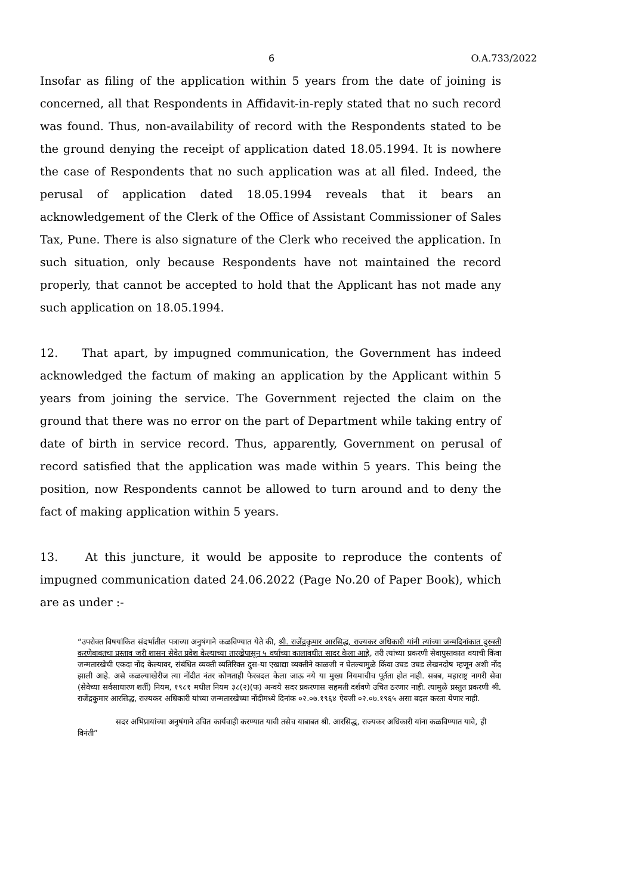6 O.A.733/2022
Insofar as filing of the application within 5 years from the date of joining is concerned, all that Respondents in Affidavit-in-reply stated that no such record was found. Thus, non-availability of record with the Respondents stated to be the ground denying the receipt of application dated 18.05.1994. It is nowhere the case of Respondents that no such application was at all filed. Indeed, the perusal of application dated 18.05.1994 reveals that it bears an acknowledgement of the Clerk of the Office of Assistant Commissioner of Sales Tax, Pune. There is also signature of the Clerk who received the application. In such situation, only because Respondents have not maintained the record properly, that cannot be accepted to hold that the Applicant has not made any such application on 18.05.1994.
12. That apart, by impugned communication, the Government has indeed acknowledged the factum of making an application by the Applicant within 5 years from joining the service. The Government rejected the claim on the ground that there was no error on the part of Department while taking entry of date of birth in service record. Thus, apparently, Government on perusal of record satisfied that the application was made within 5 years. This being the position, now Respondents cannot be allowed to turn around and to deny the fact of making application within 5 years.
13. At this juncture, it would be apposite to reproduce the contents of impugned communication dated 24.06.2022 (Page No.20 of Paper Book), which are as under :-
“उपरोक्त विषयांकित संदर्भातील पत्राच्या अनुषंगाने कळविण्यात येते की, श्री. राजेंद्रकुमार आरसिद्ध, राज्यकर अधिकारी यांनी त्यांच्या जन्मदिनांकात दुरुस्ती करणेबाबतचा प्रस्ताव जरी शासन सेवेत प्रवेश केल्याच्या तारखेपासून ५ वर्षाच्या कालावधीत सादर केला आहे, तरी त्यांच्या प्रकरणी सेवापुस्तकात वयाची किंवा जन्मतारखेची एकदा नोंद केल्यावर, संबंधित व्यक्ती व्यतिरिक्त दुस-या एखाद्या व्यक्तीने काळजी न घेतल्यामुळे किंवा उघड उघड लेखनदोष म्हणून अशी नोंद झाली आहे. असे कळल्याखेरीज त्या नोंदीत नंतर कोणताही फेरबदल केला जाऊ नये या मुख्य नियमाचीच पूर्तता होत नाही. सबब, महाराष्ट्र नागरी सेवा (सेवेच्या सर्वसाधारण शर्ती) नियम, १९८१ मधील नियम ३८(२)(फ) अन्वये सदर प्रकरणास सहमती दर्शवणे उचित ठरणार नाही. त्यामुळे प्रस्तुत प्रकरणी श्री. राजेंद्रकुमार आरसिद्ध, राज्यकर अधिकारी यांच्या जन्मतारखेच्या नोंदीमध्ये दिनांक ०२.०७.१९६४ ऐवजी ०२.०७.१९६५ असा बदल करता येणार नाही.
सदर अभिप्रायांच्या अनुषंगाने उचित कार्यवाही करण्यात यावी तसेच याबाबत श्री. आरसिद्ध, राज्यकर अधिकारी यांना कळविण्यात यावे, ही विनंती”